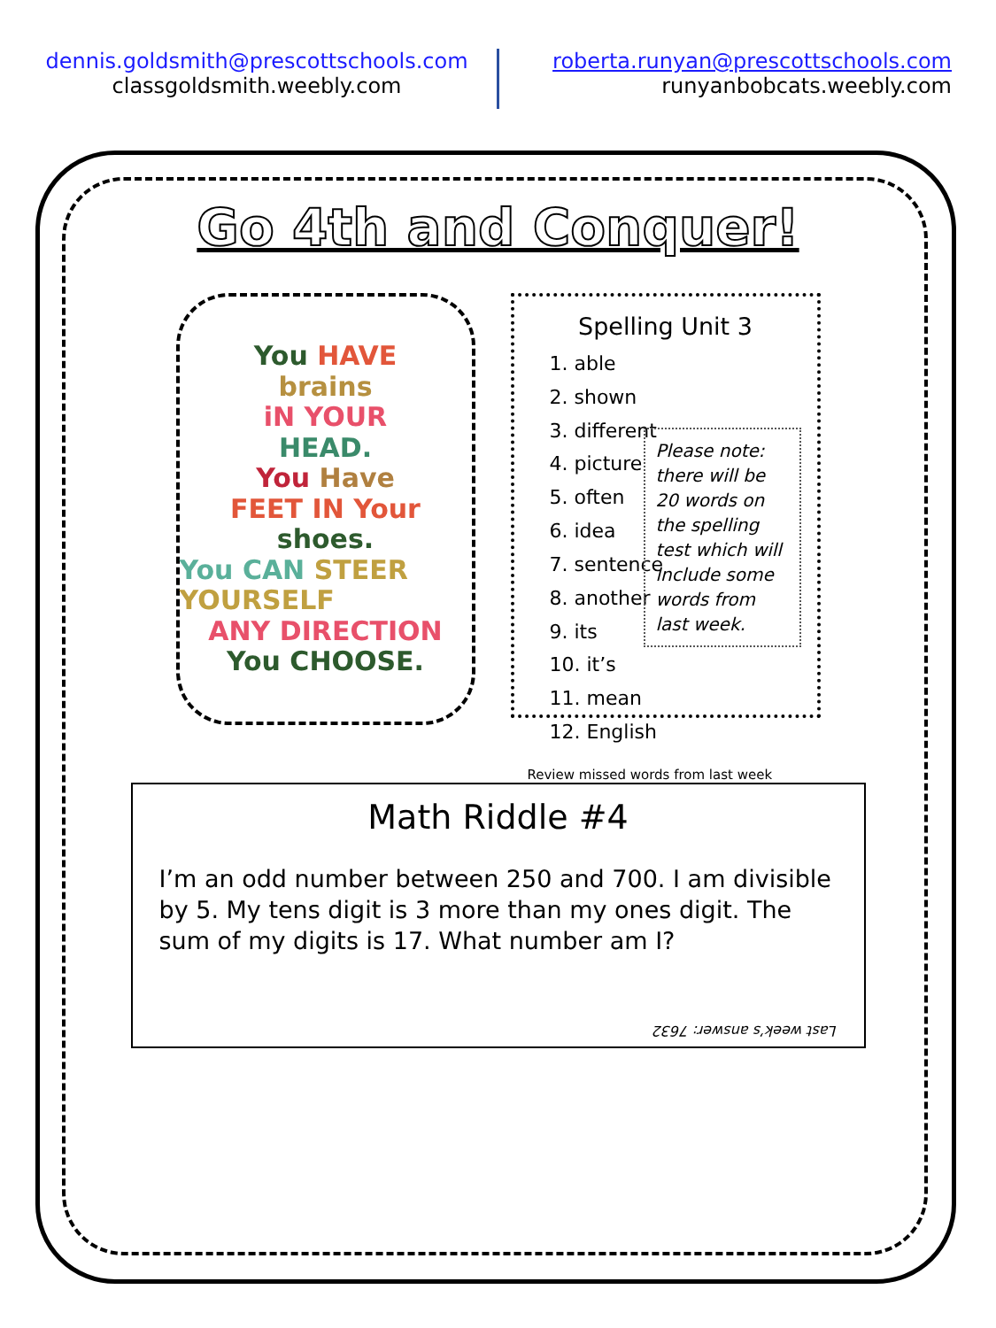dennis.goldsmith@prescottschools.com
classgoldsmith.weebly.com
roberta.runyan@prescottschools.com
runyanbobcats.weebly.com
Go 4th and Conquer!
You HAVE
brains
iN YOUR
HEAD.
You Have
FEET IN Your
shoes.
You CAN STEER YOURSELF
ANY DIRECTION
You CHOOSE.
Spelling Unit 3
1. able
2. shown
3. different
4. picture
5. often
6. idea
7. sentence
8. another
9. its
10. it’s
11. mean
12. English
Please note: there will be 20 words on the spelling test which will include some words from last week.
Review missed words from last week
Math Riddle #4
I’m an odd number between 250 and 700. I am divisible by 5. My tens digit is 3 more than my ones digit. The sum of my digits is 17. What number am I?
Last week’s answer: 7632